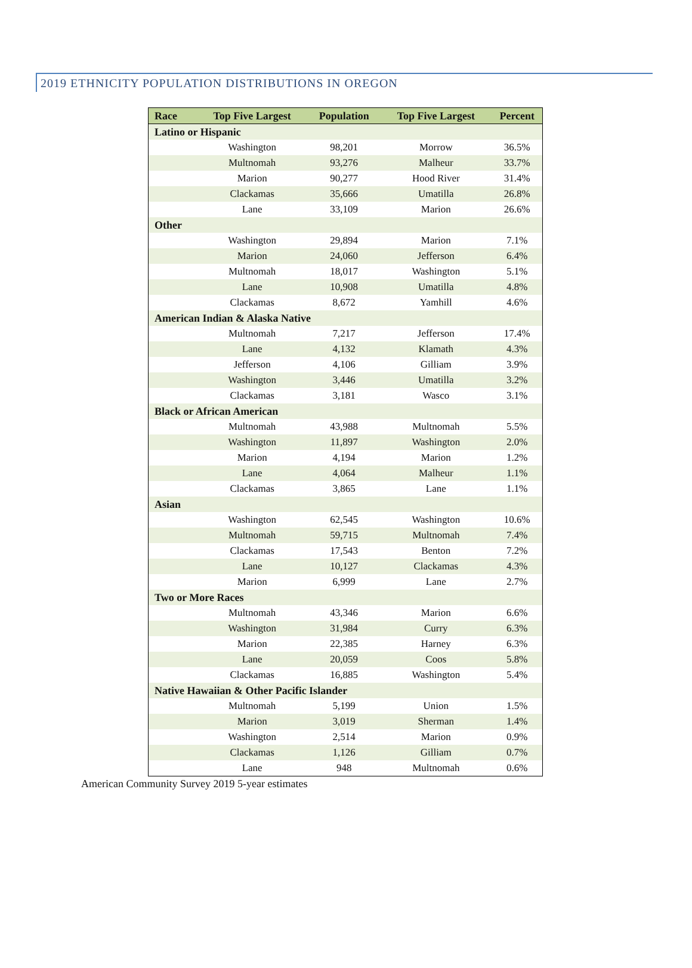2019 ETHNICITY POPULATION DISTRIBUTIONS IN OREGON
| Race | Top Five Largest | Population | Top Five Largest | Percent |
| --- | --- | --- | --- | --- |
| Latino or Hispanic | | | | |
| | Washington | 98,201 | Morrow | 36.5% |
| | Multnomah | 93,276 | Malheur | 33.7% |
| | Marion | 90,277 | Hood River | 31.4% |
| | Clackamas | 35,666 | Umatilla | 26.8% |
| | Lane | 33,109 | Marion | 26.6% |
| Other | | | | |
| | Washington | 29,894 | Marion | 7.1% |
| | Marion | 24,060 | Jefferson | 6.4% |
| | Multnomah | 18,017 | Washington | 5.1% |
| | Lane | 10,908 | Umatilla | 4.8% |
| | Clackamas | 8,672 | Yamhill | 4.6% |
| American Indian & Alaska Native | | | | |
| | Multnomah | 7,217 | Jefferson | 17.4% |
| | Lane | 4,132 | Klamath | 4.3% |
| | Jefferson | 4,106 | Gilliam | 3.9% |
| | Washington | 3,446 | Umatilla | 3.2% |
| | Clackamas | 3,181 | Wasco | 3.1% |
| Black or African American | | | | |
| | Multnomah | 43,988 | Multnomah | 5.5% |
| | Washington | 11,897 | Washington | 2.0% |
| | Marion | 4,194 | Marion | 1.2% |
| | Lane | 4,064 | Malheur | 1.1% |
| | Clackamas | 3,865 | Lane | 1.1% |
| Asian | | | | |
| | Washington | 62,545 | Washington | 10.6% |
| | Multnomah | 59,715 | Multnomah | 7.4% |
| | Clackamas | 17,543 | Benton | 7.2% |
| | Lane | 10,127 | Clackamas | 4.3% |
| | Marion | 6,999 | Lane | 2.7% |
| Two or More Races | | | | |
| | Multnomah | 43,346 | Marion | 6.6% |
| | Washington | 31,984 | Curry | 6.3% |
| | Marion | 22,385 | Harney | 6.3% |
| | Lane | 20,059 | Coos | 5.8% |
| | Clackamas | 16,885 | Washington | 5.4% |
| Native Hawaiian & Other Pacific Islander | | | | |
| | Multnomah | 5,199 | Union | 1.5% |
| | Marion | 3,019 | Sherman | 1.4% |
| | Washington | 2,514 | Marion | 0.9% |
| | Clackamas | 1,126 | Gilliam | 0.7% |
| | Lane | 948 | Multnomah | 0.6% |
American Community Survey 2019 5-year estimates